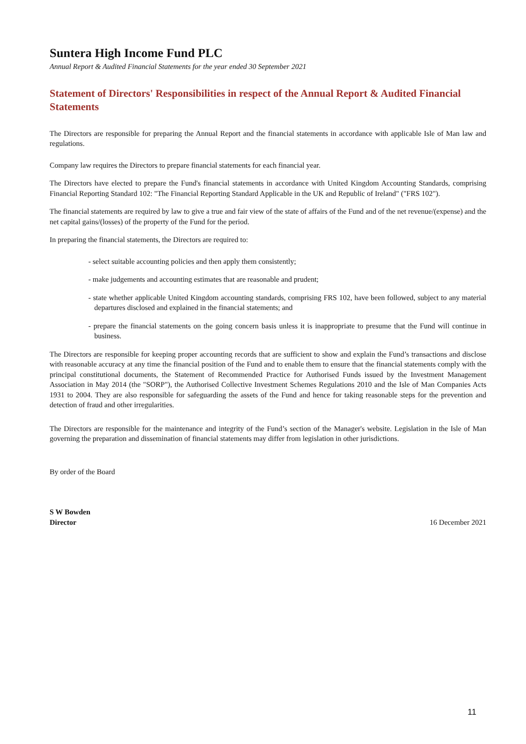Suntera High Income Fund PLC
Annual Report & Audited Financial Statements for the year ended 30 September 2021
Statement of Directors' Responsibilities in respect of the Annual Report & Audited Financial Statements
The Directors are responsible for preparing the Annual Report and the financial statements in accordance with applicable Isle of Man law and regulations.
Company law requires the Directors to prepare financial statements for each financial year.
The Directors have elected to prepare the Fund's financial statements in accordance with United Kingdom Accounting Standards, comprising Financial Reporting Standard 102: "The Financial Reporting Standard Applicable in the UK and Republic of Ireland" ("FRS 102").
The financial statements are required by law to give a true and fair view of the state of affairs of the Fund and of the net revenue/(expense) and the net capital gains/(losses) of the property of the Fund for the period.
In preparing the financial statements, the Directors are required to:
- select suitable accounting policies and then apply them consistently;
- make judgements and accounting estimates that are reasonable and prudent;
- state whether applicable United Kingdom accounting standards, comprising FRS 102, have been followed, subject to any material departures disclosed and explained in the financial statements; and
- prepare the financial statements on the going concern basis unless it is inappropriate to presume that the Fund will continue in business.
The Directors are responsible for keeping proper accounting records that are sufficient to show and explain the Fund’s transactions and disclose with reasonable accuracy at any time the financial position of the Fund and to enable them to ensure that the financial statements comply with the principal constitutional documents, the Statement of Recommended Practice for Authorised Funds issued by the Investment Management Association in May 2014 (the "SORP"), the Authorised Collective Investment Schemes Regulations 2010 and the Isle of Man Companies Acts 1931 to 2004. They are also responsible for safeguarding the assets of the Fund and hence for taking reasonable steps for the prevention and detection of fraud and other irregularities.
The Directors are responsible for the maintenance and integrity of the Fund’s section of the Manager's website. Legislation in the Isle of Man governing the preparation and dissemination of financial statements may differ from legislation in other jurisdictions.
By order of the Board
S W Bowden
Director 16 December 2021
11